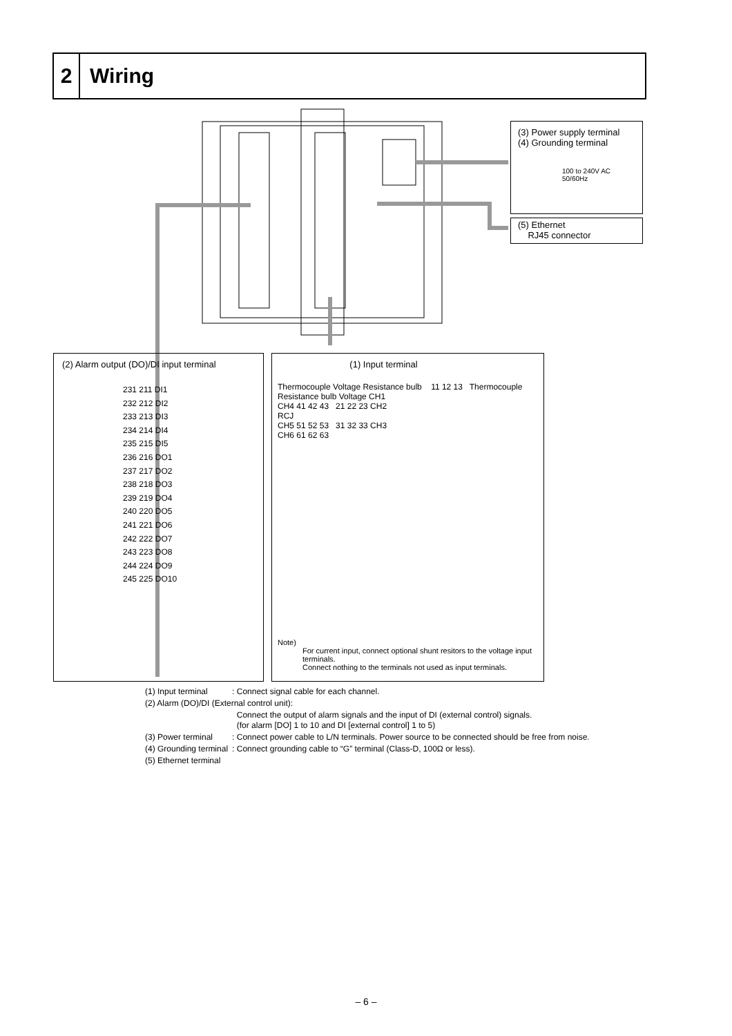2
Wiring
(3) Power supply terminal
(4) Grounding terminal
100 to 240V AC
50/60Hz
(5) Ethernet
RJ45 connector
(2) Alarm output (DO)/DI input terminal
231 211 DI1
232 212 DI2
233 213 DI3
234 214 DI4
235 215 DI5
236 216 DO1
237 217 DO2
238 218 DO3
239 219 DO4
240 220 DO5
241 221 DO6
242 222 DO7
243 223 DO8
244 224 DO9
245 225 DO10
(1) Input terminal
Thermocouple Voltage Resistance bulb 11 12 13 Thermocouple Resistance bulb Voltage CH1
CH4 41 42 43 21 22 23 CH2
RCJ
CH5 51 52 53 31 32 33 CH3
CH6 61 62 63
Note)
For current input, connect optional shunt resitors to the voltage input terminals.
Connect nothing to the terminals not used as input terminals.
| (1) Input terminal | : Connect signal cable for each channel. |
| (2) Alarm (DO)/DI (External control unit): | |
| | Connect the output of alarm signals and the input of DI (external control) signals. (for alarm [DO] 1 to 10 and DI [external control] 1 to 5) |
| (3) Power terminal | : Connect power cable to L/N terminals. Power source to be connected should be free from noise. |
| (4) Grounding terminal | : Connect grounding cable to “G” terminal (Class-D, 100Ω or less). |
| (5) Ethernet terminal | |
– 6 –